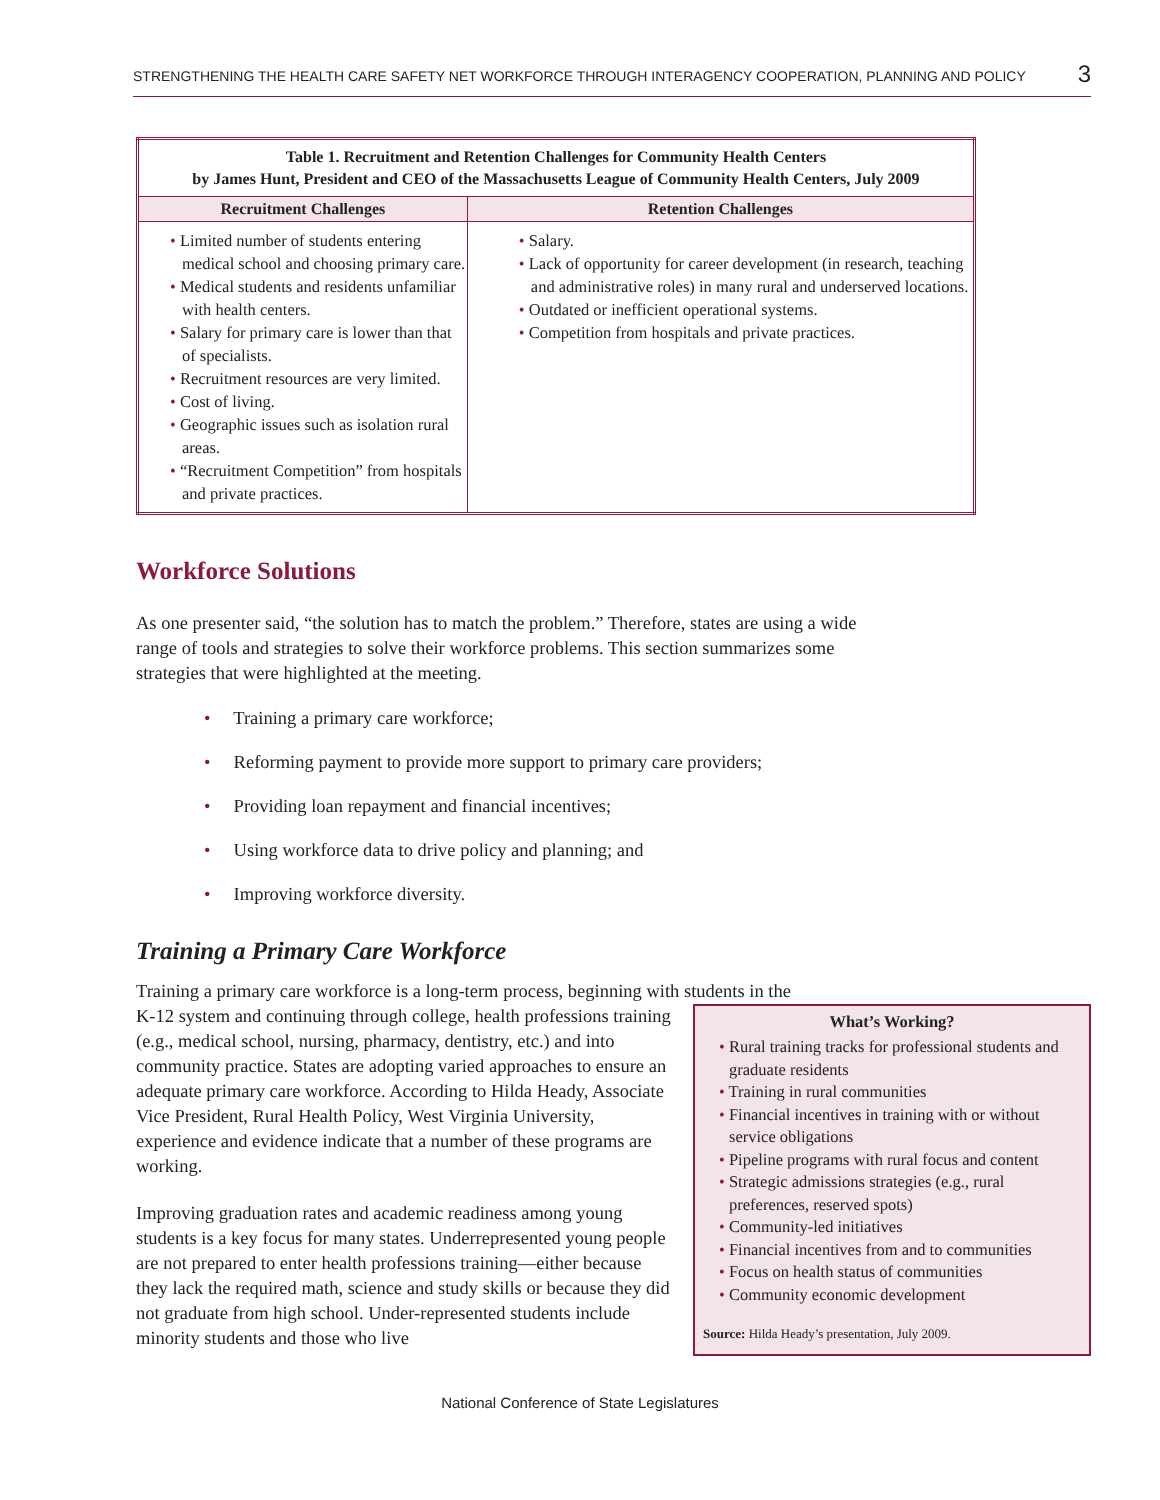STRENGTHENING THE HEALTH CARE SAFETY NET WORKFORCE THROUGH INTERAGENCY COOPERATION, PLANNING AND POLICY 3
| Table 1. Recruitment and Retention Challenges for Community Health Centers by James Hunt, President and CEO of the Massachusetts League of Community Health Centers, July 2009 | |
| --- | --- |
| Recruitment Challenges | Retention Challenges |
| • Limited number of students entering medical school and choosing primary care. • Medical students and residents unfamiliar with health centers. • Salary for primary care is lower than that of specialists. • Recruitment resources are very limited. • Cost of living. • Geographic issues such as isolation rural areas. • “Recruitment Competition” from hospitals and private practices. | • Salary. • Lack of opportunity for career development (in research, teaching and administrative roles) in many rural and underserved locations. • Outdated or inefficient operational systems. • Competition from hospitals and private practices. |
Workforce Solutions
As one presenter said, “the solution has to match the problem.” Therefore, states are using a wide range of tools and strategies to solve their workforce problems. This section summarizes some strategies that were highlighted at the meeting.
• Training a primary care workforce;
• Reforming payment to provide more support to primary care providers;
• Providing loan repayment and financial incentives;
• Using workforce data to drive policy and planning; and
• Improving workforce diversity.
Training a Primary Care Workforce
Training a primary care workforce is a long-term process, beginning with students in the
What’s Working?
• Rural training tracks for professional students and graduate residents
• Training in rural communities
• Financial incentives in training with or without service obligations
• Pipeline programs with rural focus and content
• Strategic admissions strategies (e.g., rural preferences, reserved spots)
• Community-led initiatives
• Financial incentives from and to communities
• Focus on health status of communities
• Community economic development
Source: Hilda Heady’s presentation, July 2009.
K-12 system and continuing through college, health professions training (e.g., medical school, nursing, pharmacy, dentistry, etc.) and into community practice. States are adopting varied approaches to ensure an adequate primary care workforce. According to Hilda Heady, Associate Vice President, Rural Health Policy, West Virginia University, experience and evidence indicate that a number of these programs are working.
Improving graduation rates and academic readiness among young students is a key focus for many states. Underrepresented young people are not prepared to enter health professions training—either because they lack the required math, science and study skills or because they did not graduate from high school. Under-represented students include minority students and those who live
National Conference of State Legislatures